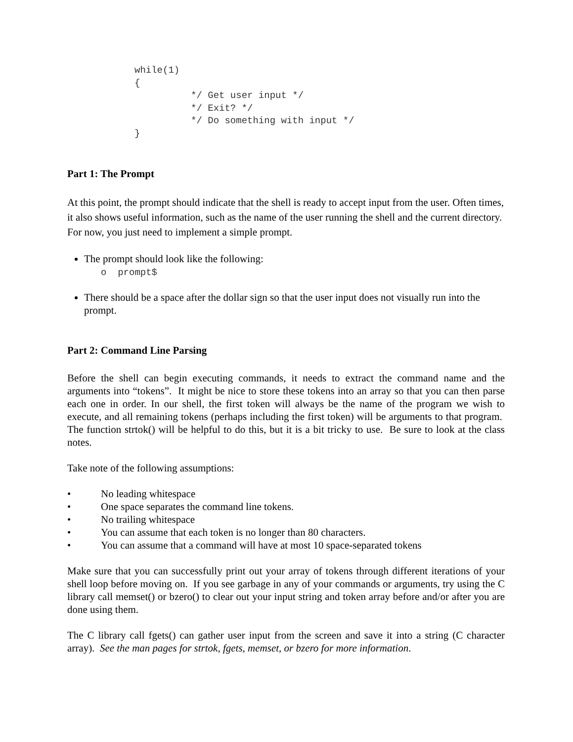while(1)
{
          */ Get user input */
          */ Exit? */
          */ Do something with input */
}
Part 1: The Prompt
At this point, the prompt should indicate that the shell is ready to accept input from the user. Often times, it also shows useful information, such as the name of the user running the shell and the current directory. For now, you just need to implement a simple prompt.
The prompt should look like the following:
o prompt$
There should be a space after the dollar sign so that the user input does not visually run into the prompt.
Part 2: Command Line Parsing
Before the shell can begin executing commands, it needs to extract the command name and the arguments into “tokens”. It might be nice to store these tokens into an array so that you can then parse each one in order. In our shell, the first token will always be the name of the program we wish to execute, and all remaining tokens (perhaps including the first token) will be arguments to that program. The function strtok() will be helpful to do this, but it is a bit tricky to use. Be sure to look at the class notes.
Take note of the following assumptions:
• No leading whitespace
• One space separates the command line tokens.
• No trailing whitespace
• You can assume that each token is no longer than 80 characters.
• You can assume that a command will have at most 10 space-separated tokens
Make sure that you can successfully print out your array of tokens through different iterations of your shell loop before moving on. If you see garbage in any of your commands or arguments, try using the C library call memset() or bzero() to clear out your input string and token array before and/or after you are done using them.
The C library call fgets() can gather user input from the screen and save it into a string (C character array). See the man pages for strtok, fgets, memset, or bzero for more information.